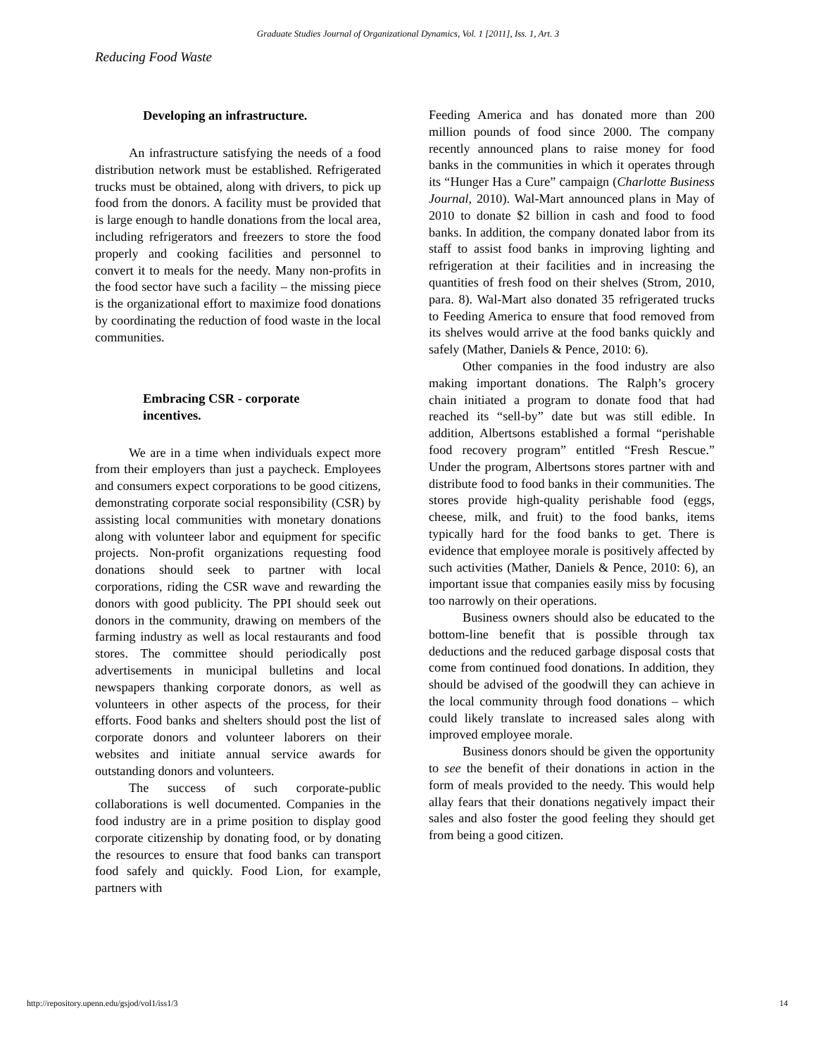Graduate Studies Journal of Organizational Dynamics, Vol. 1 [2011], Iss. 1, Art. 3
Reducing Food Waste
Developing an infrastructure.
An infrastructure satisfying the needs of a food distribution network must be established. Refrigerated trucks must be obtained, along with drivers, to pick up food from the donors. A facility must be provided that is large enough to handle donations from the local area, including refrigerators and freezers to store the food properly and cooking facilities and personnel to convert it to meals for the needy. Many non-profits in the food sector have such a facility – the missing piece is the organizational effort to maximize food donations by coordinating the reduction of food waste in the local communities.
Embracing CSR - corporate
incentives.
We are in a time when individuals expect more from their employers than just a paycheck. Employees and consumers expect corporations to be good citizens, demonstrating corporate social responsibility (CSR) by assisting local communities with monetary donations along with volunteer labor and equipment for specific projects. Non-profit organizations requesting food donations should seek to partner with local corporations, riding the CSR wave and rewarding the donors with good publicity. The PPI should seek out donors in the community, drawing on members of the farming industry as well as local restaurants and food stores. The committee should periodically post advertisements in municipal bulletins and local newspapers thanking corporate donors, as well as volunteers in other aspects of the process, for their efforts. Food banks and shelters should post the list of corporate donors and volunteer laborers on their websites and initiate annual service awards for outstanding donors and volunteers.
The success of such corporate-public collaborations is well documented. Companies in the food industry are in a prime position to display good corporate citizenship by donating food, or by donating the resources to ensure that food banks can transport food safely and quickly. Food Lion, for example, partners with
Feeding America and has donated more than 200 million pounds of food since 2000. The company recently announced plans to raise money for food banks in the communities in which it operates through its “Hunger Has a Cure” campaign (Charlotte Business Journal, 2010). Wal-Mart announced plans in May of 2010 to donate $2 billion in cash and food to food banks. In addition, the company donated labor from its staff to assist food banks in improving lighting and refrigeration at their facilities and in increasing the quantities of fresh food on their shelves (Strom, 2010, para. 8). Wal-Mart also donated 35 refrigerated trucks to Feeding America to ensure that food removed from its shelves would arrive at the food banks quickly and safely (Mather, Daniels & Pence, 2010: 6).
Other companies in the food industry are also making important donations. The Ralph’s grocery chain initiated a program to donate food that had reached its “sell-by” date but was still edible. In addition, Albertsons established a formal “perishable food recovery program” entitled “Fresh Rescue.” Under the program, Albertsons stores partner with and distribute food to food banks in their communities. The stores provide high-quality perishable food (eggs, cheese, milk, and fruit) to the food banks, items typically hard for the food banks to get. There is evidence that employee morale is positively affected by such activities (Mather, Daniels & Pence, 2010: 6), an important issue that companies easily miss by focusing too narrowly on their operations.
Business owners should also be educated to the bottom-line benefit that is possible through tax deductions and the reduced garbage disposal costs that come from continued food donations. In addition, they should be advised of the goodwill they can achieve in the local community through food donations – which could likely translate to increased sales along with improved employee morale.
Business donors should be given the opportunity to see the benefit of their donations in action in the form of meals provided to the needy. This would help allay fears that their donations negatively impact their sales and also foster the good feeling they should get from being a good citizen.
http://repository.upenn.edu/gsjod/vol1/iss1/3 14